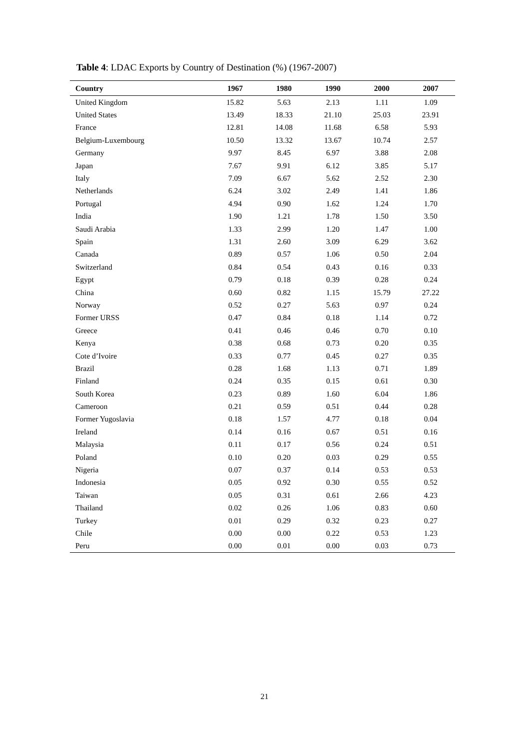Table 4: LDAC Exports by Country of Destination (%) (1967-2007)
| Country | 1967 | 1980 | 1990 | 2000 | 2007 |
| --- | --- | --- | --- | --- | --- |
| United Kingdom | 15.82 | 5.63 | 2.13 | 1.11 | 1.09 |
| United States | 13.49 | 18.33 | 21.10 | 25.03 | 23.91 |
| France | 12.81 | 14.08 | 11.68 | 6.58 | 5.93 |
| Belgium-Luxembourg | 10.50 | 13.32 | 13.67 | 10.74 | 2.57 |
| Germany | 9.97 | 8.45 | 6.97 | 3.88 | 2.08 |
| Japan | 7.67 | 9.91 | 6.12 | 3.85 | 5.17 |
| Italy | 7.09 | 6.67 | 5.62 | 2.52 | 2.30 |
| Netherlands | 6.24 | 3.02 | 2.49 | 1.41 | 1.86 |
| Portugal | 4.94 | 0.90 | 1.62 | 1.24 | 1.70 |
| India | 1.90 | 1.21 | 1.78 | 1.50 | 3.50 |
| Saudi Arabia | 1.33 | 2.99 | 1.20 | 1.47 | 1.00 |
| Spain | 1.31 | 2.60 | 3.09 | 6.29 | 3.62 |
| Canada | 0.89 | 0.57 | 1.06 | 0.50 | 2.04 |
| Switzerland | 0.84 | 0.54 | 0.43 | 0.16 | 0.33 |
| Egypt | 0.79 | 0.18 | 0.39 | 0.28 | 0.24 |
| China | 0.60 | 0.82 | 1.15 | 15.79 | 27.22 |
| Norway | 0.52 | 0.27 | 5.63 | 0.97 | 0.24 |
| Former URSS | 0.47 | 0.84 | 0.18 | 1.14 | 0.72 |
| Greece | 0.41 | 0.46 | 0.46 | 0.70 | 0.10 |
| Kenya | 0.38 | 0.68 | 0.73 | 0.20 | 0.35 |
| Cote d’Ivoire | 0.33 | 0.77 | 0.45 | 0.27 | 0.35 |
| Brazil | 0.28 | 1.68 | 1.13 | 0.71 | 1.89 |
| Finland | 0.24 | 0.35 | 0.15 | 0.61 | 0.30 |
| South Korea | 0.23 | 0.89 | 1.60 | 6.04 | 1.86 |
| Cameroon | 0.21 | 0.59 | 0.51 | 0.44 | 0.28 |
| Former Yugoslavia | 0.18 | 1.57 | 4.77 | 0.18 | 0.04 |
| Ireland | 0.14 | 0.16 | 0.67 | 0.51 | 0.16 |
| Malaysia | 0.11 | 0.17 | 0.56 | 0.24 | 0.51 |
| Poland | 0.10 | 0.20 | 0.03 | 0.29 | 0.55 |
| Nigeria | 0.07 | 0.37 | 0.14 | 0.53 | 0.53 |
| Indonesia | 0.05 | 0.92 | 0.30 | 0.55 | 0.52 |
| Taiwan | 0.05 | 0.31 | 0.61 | 2.66 | 4.23 |
| Thailand | 0.02 | 0.26 | 1.06 | 0.83 | 0.60 |
| Turkey | 0.01 | 0.29 | 0.32 | 0.23 | 0.27 |
| Chile | 0.00 | 0.00 | 0.22 | 0.53 | 1.23 |
| Peru | 0.00 | 0.01 | 0.00 | 0.03 | 0.73 |
21